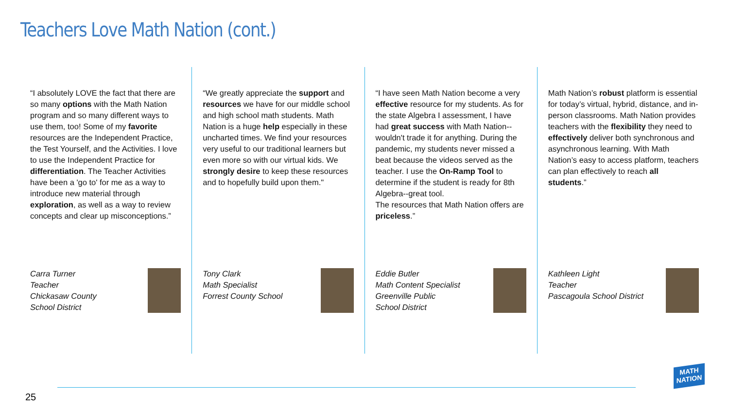Teachers Love Math Nation (cont.)
“I absolutely LOVE the fact that there are so many options with the Math Nation program and so many different ways to use them, too! Some of my favorite resources are the Independent Practice, the Test Yourself, and the Activities. I love to use the Independent Practice for differentiation. The Teacher Activities have been a 'go to' for me as a way to introduce new material through exploration, as well as a way to review
concepts and clear up misconceptions.”
Carra Turner
Teacher
Chickasaw County
School District
“We greatly appreciate the support and resources we have for our middle school and high school math students. Math Nation is a huge help especially in these uncharted times. We find your resources very useful to our traditional learners but even more so with our virtual kids. We strongly desire to keep these resources and to hopefully build upon them."
Tony Clark
Math Specialist
Forrest County School
“I have seen Math Nation become a very effective resource for my students. As for the state Algebra I assessment, I have had great success with Math Nation--wouldn't trade it for anything. During the pandemic, my students never missed a beat because the videos served as the teacher. I use the On-Ramp Tool to determine if the student is ready for 8th Algebra--great tool.
The resources that Math Nation offers are priceless.”
Eddie Butler
Math Content Specialist
Greenville Public
School District
Math Nation’s robust platform is essential for today’s virtual, hybrid, distance, and in-person classrooms. Math Nation provides teachers with the flexibility they need to effectively deliver both synchronous and asynchronous learning. With Math Nation’s easy to access platform, teachers can plan effectively to reach all students.”
Kathleen Light
Teacher
Pascagoula School District
25
MATH
NATION